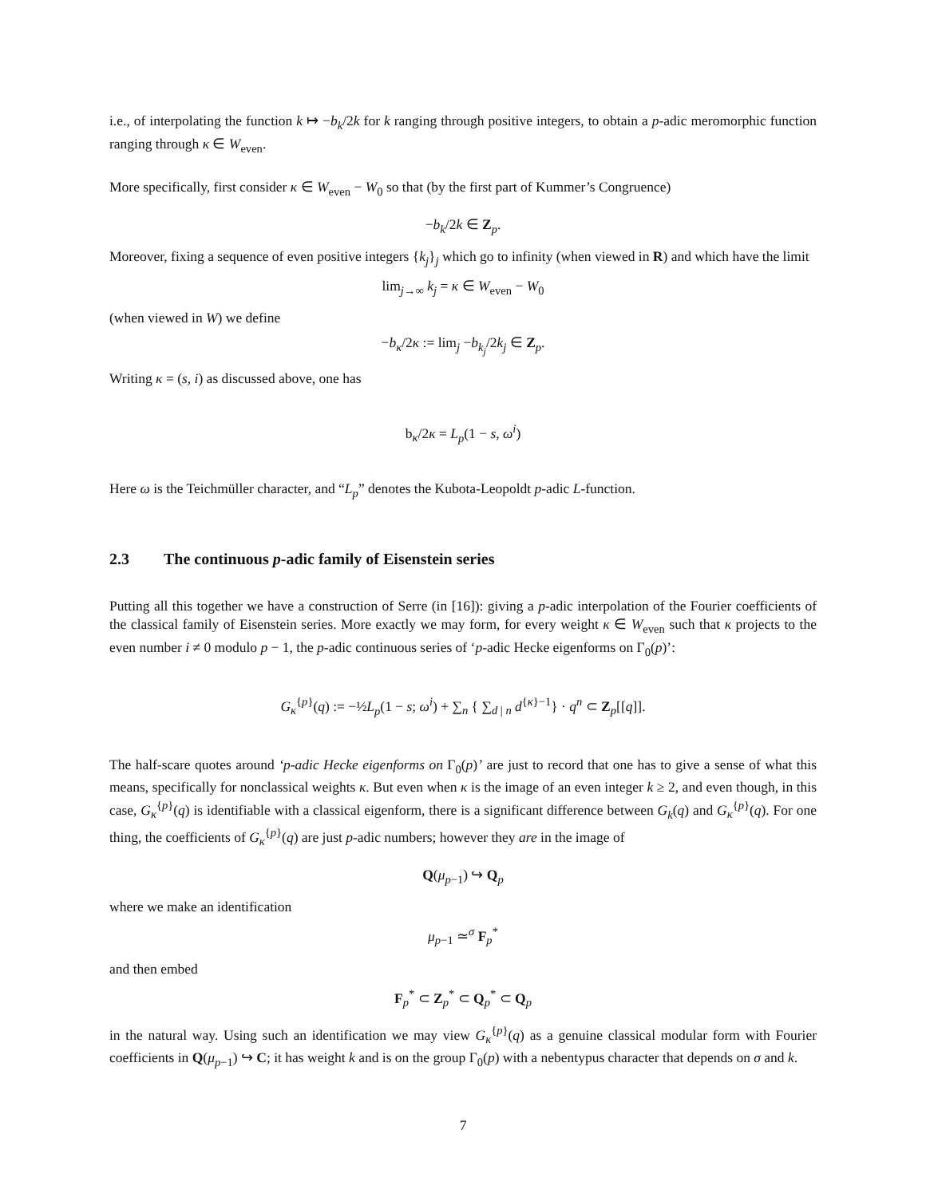i.e., of interpolating the function k ↦ −b<sub>k</sub>/2k for k ranging through positive integers, to obtain a p-adic meromorphic function ranging through κ ∈ W<sub>even</sub>.
More specifically, first consider κ ∈ W<sub>even</sub> − W<sub>0</sub> so that (by the first part of Kummer’s Congruence)
−b<sub>k</sub>/2k ∈ Z<sub>p</sub>.
Moreover, fixing a sequence of even positive integers {k<sub>j</sub>}<sub>j</sub> which go to infinity (when viewed in R) and which have the limit
lim<sub>j→∞</sub> k<sub>j</sub> = κ ∈ W<sub>even</sub> − W<sub>0</sub>
(when viewed in W) we define
−b<sub>κ</sub>/2κ := lim<sub>j</sub> −b<sub>k<sub>j</sub></sub>/2k<sub>j</sub> ∈ Z<sub>p</sub>.
Writing κ = (s, i) as discussed above, one has
b<sub>κ</sub>/2κ = L<sub>p</sub>(1 − s, ω<sup>i</sup>)
Here ω is the Teichmüller character, and “L<sub>p</sub>” denotes the Kubota-Leopoldt p-adic L-function.
2.3 The continuous p-adic family of Eisenstein series
Putting all this together we have a construction of Serre (in [16]): giving a p-adic interpolation of the Fourier coefficients of the classical family of Eisenstein series. More exactly we may form, for every weight κ ∈ W<sub>even</sub> such that κ projects to the even number i ≠ 0 modulo p − 1, the p-adic continuous series of ‘p-adic Hecke eigenforms on Γ<sub>0</sub>(p)’:
G<sub>κ</sub><sup>{p}</sup>(q) := −½L<sub>p</sub>(1 − s; ω<sup>i</sup>) + ∑<sub>n</sub> { ∑<sub>d | n</sub> d<sup>{κ}−1</sup>} · q<sup>n</sup> ⊂ Z<sub>p</sub>[[q]].
The half-scare quotes around ‘p-adic Hecke eigenforms on Γ<sub>0</sub>(p)’ are just to record that one has to give a sense of what this means, specifically for nonclassical weights κ. But even when κ is the image of an even integer k ≥ 2, and even though, in this case, G<sub>κ</sub><sup>{p}</sup>(q) is identifiable with a classical eigenform, there is a significant difference between G<sub>k</sub>(q) and G<sub>κ</sub><sup>{p}</sup>(q). For one thing, the coefficients of G<sub>κ</sub><sup>{p}</sup>(q) are just p-adic numbers; however they are in the image of
Q(μ<sub>p−1</sub>) ↪ Q<sub>p</sub>
where we make an identification
μ<sub>p−1</sub> ≃<sup>σ</sup> F<sub>p</sub><sup>*</sup>
and then embed
F<sub>p</sub><sup>*</sup> ⊂ Z<sub>p</sub><sup>*</sup> ⊂ Q<sub>p</sub><sup>*</sup> ⊂ Q<sub>p</sub>
in the natural way. Using such an identification we may view G<sub>κ</sub><sup>{p}</sup>(q) as a genuine classical modular form with Fourier coefficients in Q(μ<sub>p−1</sub>) ↪ C; it has weight k and is on the group Γ<sub>0</sub>(p) with a nebentypus character that depends on σ and k.
7